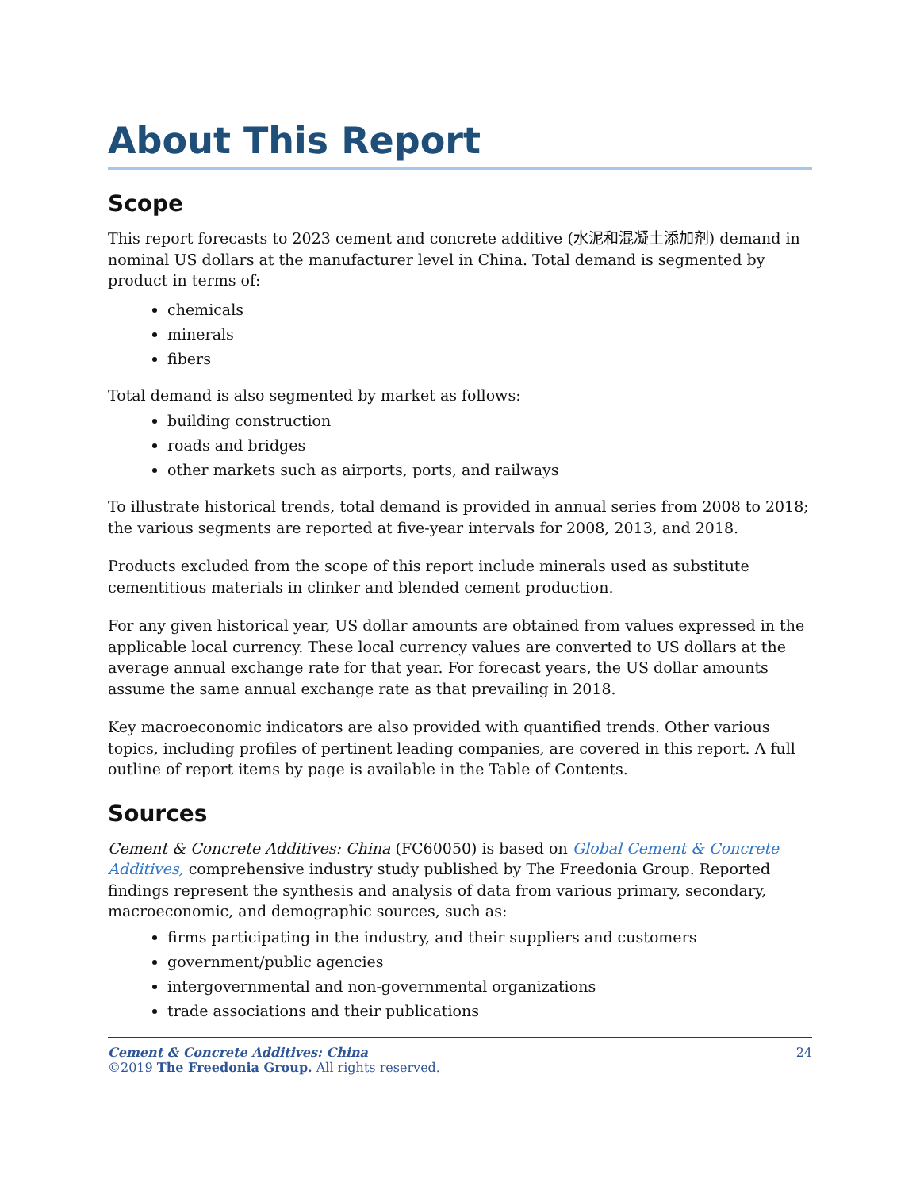About This Report
Scope
This report forecasts to 2023 cement and concrete additive (水泥和混凝土添加剂) demand in nominal US dollars at the manufacturer level in China. Total demand is segmented by product in terms of:
chemicals
minerals
fibers
Total demand is also segmented by market as follows:
building construction
roads and bridges
other markets such as airports, ports, and railways
To illustrate historical trends, total demand is provided in annual series from 2008 to 2018; the various segments are reported at five-year intervals for 2008, 2013, and 2018.
Products excluded from the scope of this report include minerals used as substitute cementitious materials in clinker and blended cement production.
For any given historical year, US dollar amounts are obtained from values expressed in the applicable local currency. These local currency values are converted to US dollars at the average annual exchange rate for that year. For forecast years, the US dollar amounts assume the same annual exchange rate as that prevailing in 2018.
Key macroeconomic indicators are also provided with quantified trends. Other various topics, including profiles of pertinent leading companies, are covered in this report. A full outline of report items by page is available in the Table of Contents.
Sources
Cement & Concrete Additives: China (FC60050) is based on Global Cement & Concrete Additives, comprehensive industry study published by The Freedonia Group. Reported findings represent the synthesis and analysis of data from various primary, secondary, macroeconomic, and demographic sources, such as:
firms participating in the industry, and their suppliers and customers
government/public agencies
intergovernmental and non-governmental organizations
trade associations and their publications
Cement & Concrete Additives: China
©2019 The Freedonia Group. All rights reserved.
24